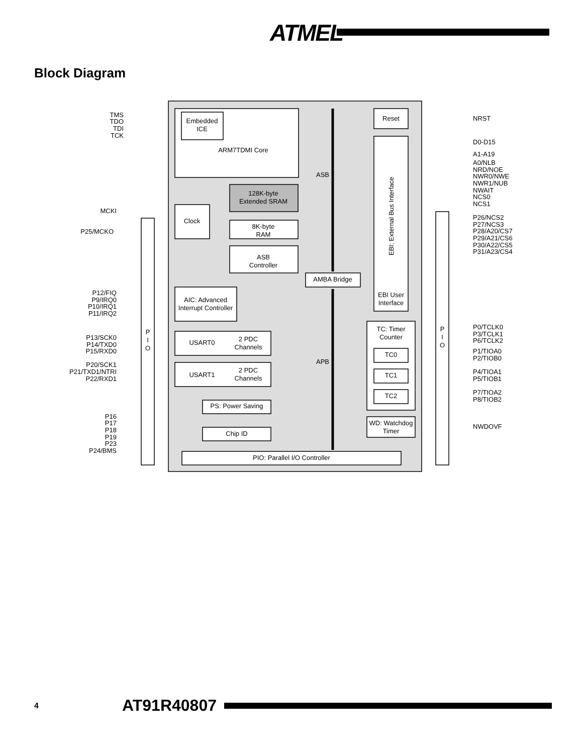ATMEL
Block Diagram
Embedded
ICE
ARM7TDMI Core
Reset
128K-byte
Extended SRAM
8K-byte
RAM
ASB
Controller
AMBA Bridge
ASB
APB
Clock
AIC: Advanced
Interrupt Controller
USART0
2 PDC
Channels
USART1
2 PDC
Channels
TC: Timer
Counter
TC0
TC1
TC2
EBI User
Interface
PS: Power Saving
Chip ID
WD: Watchdog
Timer
PIO: Parallel I/O Controller
P
I
O
P
I
O
EBI: External Bus Interface
TMS
TDO
TDI
TCK
MCKI
P25/MCKO
P12/FIQ
P9/IRQ0
P10/IRQ1
P11/IRQ2
P13/SCK0
P14/TXD0
P15/RXD0
P20/SCK1
P21/TXD1/NTRI
P22/RXD1
P16
P17
P18
P19
P23
P24/BMS
NRST
D0-D15
A1-A19
A0/NLB
NRD/NOE
NWR0/NWE
NWR1/NUB
NWAIT
NCS0
NCS1
P26/NCS2
P27/NCS3
P28/A20/CS7
P29/A21/CS6
P30/A22/CS5
P31/A23/CS4
P0/TCLK0
P3/TCLK1
P6/TCLK2
P1/TIOA0
P2/TIOB0
P4/TIOA1
P5/TIOB1
P7/TIOA2
P8/TIOB2
NWDOVF
4
AT91R40807